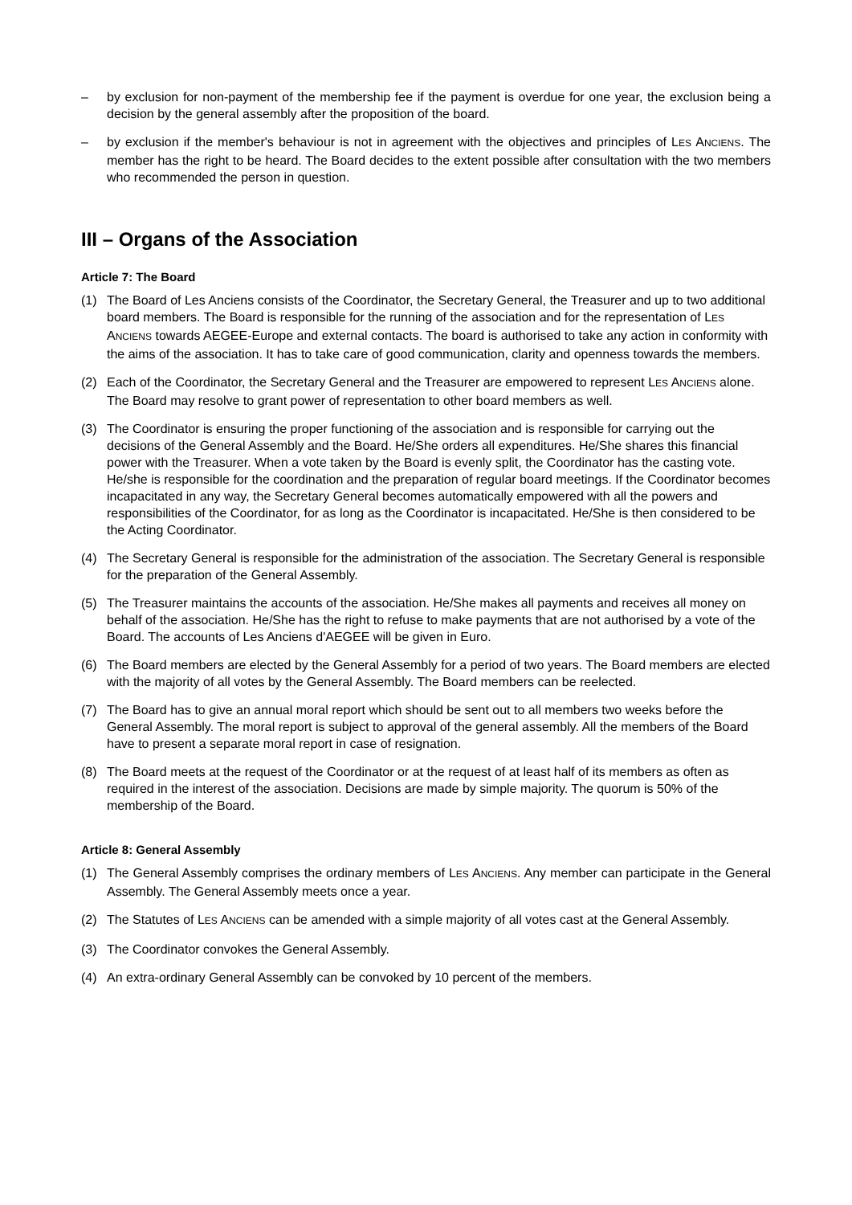– by exclusion for non-payment of the membership fee if the payment is overdue for one year, the exclusion being a decision by the general assembly after the proposition of the board.
– by exclusion if the member's behaviour is not in agreement with the objectives and principles of LES ANCIENS. The member has the right to be heard. The Board decides to the extent possible after consultation with the two members who recommended the person in question.
III – Organs of the Association
Article 7: The Board
(1) The Board of Les Anciens consists of the Coordinator, the Secretary General, the Treasurer and up to two additional board members. The Board is responsible for the running of the association and for the representation of LES ANCIENS towards AEGEE-Europe and external contacts. The board is authorised to take any action in conformity with the aims of the association. It has to take care of good communication, clarity and openness towards the members.
(2) Each of the Coordinator, the Secretary General and the Treasurer are empowered to represent LES ANCIENS alone. The Board may resolve to grant power of representation to other board members as well.
(3) The Coordinator is ensuring the proper functioning of the association and is responsible for carrying out the decisions of the General Assembly and the Board. He/She orders all expenditures. He/She shares this financial power with the Treasurer. When a vote taken by the Board is evenly split, the Coordinator has the casting vote. He/she is responsible for the coordination and the preparation of regular board meetings. If the Coordinator becomes incapacitated in any way, the Secretary General becomes automatically empowered with all the powers and responsibilities of the Coordinator, for as long as the Coordinator is incapacitated. He/She is then considered to be the Acting Coordinator.
(4) The Secretary General is responsible for the administration of the association. The Secretary General is responsible for the preparation of the General Assembly.
(5) The Treasurer maintains the accounts of the association. He/She makes all payments and receives all money on behalf of the association. He/She has the right to refuse to make payments that are not authorised by a vote of the Board. The accounts of Les Anciens d'AEGEE will be given in Euro.
(6) The Board members are elected by the General Assembly for a period of two years. The Board members are elected with the majority of all votes by the General Assembly. The Board members can be reelected.
(7) The Board has to give an annual moral report which should be sent out to all members two weeks before the General Assembly. The moral report is subject to approval of the general assembly. All the members of the Board have to present a separate moral report in case of resignation.
(8) The Board meets at the request of the Coordinator or at the request of at least half of its members as often as required in the interest of the association. Decisions are made by simple majority. The quorum is 50% of the membership of the Board.
Article 8: General Assembly
(1) The General Assembly comprises the ordinary members of LES ANCIENS. Any member can participate in the General Assembly. The General Assembly meets once a year.
(2) The Statutes of LES ANCIENS can be amended with a simple majority of all votes cast at the General Assembly.
(3) The Coordinator convokes the General Assembly.
(4) An extra-ordinary General Assembly can be convoked by 10 percent of the members.